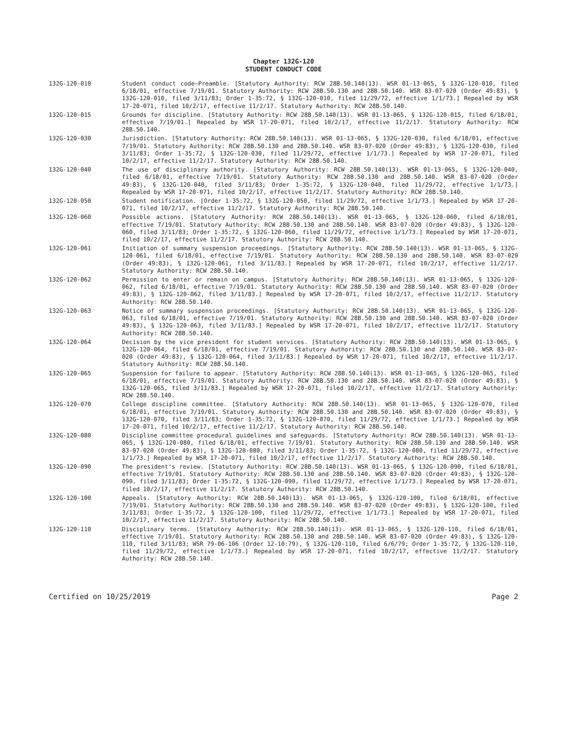Chapter 132G-120
STUDENT CONDUCT CODE
132G-120-010 Student conduct code—Preamble. [Statutory Authority: RCW 28B.50.140(13). WSR 01-13-065, § 132G-120-010, filed 6/18/01, effective 7/19/01. Statutory Authority: RCW 28B.50.130 and 28B.50.140. WSR 83-07-020 (Order 49:83), § 132G-120-010, filed 3/11/83; Order 1-35:72, § 132G-120-010, filed 11/29/72, effective 1/1/73.] Repealed by WSR 17-20-071, filed 10/2/17, effective 11/2/17. Statutory Authority: RCW 28B.50.140.
132G-120-015 Grounds for discipline. [Statutory Authority: RCW 28B.50.140(13). WSR 01-13-065, § 132G-120-015, filed 6/18/01, effective 7/19/01.] Repealed by WSR 17-20-071, filed 10/2/17, effective 11/2/17. Statutory Authority: RCW 28B.50.140.
132G-120-030 Jurisdiction. [Statutory Authority: RCW 28B.50.140(13). WSR 01-13-065, § 132G-120-030, filed 6/18/01, effective 7/19/01. Statutory Authority: RCW 28B.50.130 and 28B.50.140. WSR 83-07-020 (Order 49:83), § 132G-120-030, filed 3/11/83; Order 1-35:72, § 132G-120-030, filed 11/29/72, effective 1/1/73.] Repealed by WSR 17-20-071, filed 10/2/17, effective 11/2/17. Statutory Authority: RCW 28B.50.140.
132G-120-040 The use of disciplinary authority. [Statutory Authority: RCW 28B.50.140(13). WSR 01-13-065, § 132G-120-040, filed 6/18/01, effective 7/19/01. Statutory Authority: RCW 28B.50.130 and 28B.50.140. WSR 83-07-020 (Order 49:83), § 132G-120-040, filed 3/11/83; Order 1-35:72, § 132G-120-040, filed 11/29/72, effective 1/1/73.] Repealed by WSR 17-20-071, filed 10/2/17, effective 11/2/17. Statutory Authority: RCW 28B.50.140.
132G-120-050 Student notification. [Order 1-35:72, § 132G-120-050, filed 11/29/72, effective 1/1/73.] Repealed by WSR 17-20-071, filed 10/2/17, effective 11/2/17. Statutory Authority: RCW 28B.50.140.
132G-120-060 Possible actions. [Statutory Authority: RCW 28B.50.140(13). WSR 01-13-065, § 132G-120-060, filed 6/18/01, effective 7/19/01. Statutory Authority: RCW 28B.50.130 and 28B.50.140. WSR 83-07-020 (Order 49:83), § 132G-120-060, filed 3/11/83; Order 1-35:72, § 132G-120-060, filed 11/29/72, effective 1/1/73.] Repealed by WSR 17-20-071, filed 10/2/17, effective 11/2/17. Statutory Authority: RCW 28B.50.140.
132G-120-061 Initiation of summary suspension proceedings. [Statutory Authority: RCW 28B.50.140(13). WSR 01-13-065, § 132G-120-061, filed 6/18/01, effective 7/19/01. Statutory Authority: RCW 28B.50.130 and 28B.50.140. WSR 83-07-020 (Order 49:83), § 132G-120-061, filed 3/11/83.] Repealed by WSR 17-20-071, filed 10/2/17, effective 11/2/17. Statutory Authority: RCW 28B.50.140.
132G-120-062 Permission to enter or remain on campus. [Statutory Authority: RCW 28B.50.140(13). WSR 01-13-065, § 132G-120-062, filed 6/18/01, effective 7/19/01. Statutory Authority: RCW 28B.50.130 and 28B.50.140. WSR 83-07-020 (Order 49:83), § 132G-120-062, filed 3/11/83.] Repealed by WSR 17-20-071, filed 10/2/17, effective 11/2/17. Statutory Authority: RCW 28B.50.140.
132G-120-063 Notice of summary suspension proceedings. [Statutory Authority: RCW 28B.50.140(13). WSR 01-13-065, § 132G-120-063, filed 6/18/01, effective 7/19/01. Statutory Authority: RCW 28B.50.130 and 28B.50.140. WSR 83-07-020 (Order 49:83), § 132G-120-063, filed 3/11/83.] Repealed by WSR 17-20-071, filed 10/2/17, effective 11/2/17. Statutory Authority: RCW 28B.50.140.
132G-120-064 Decision by the vice president for student services. [Statutory Authority: RCW 28B.50.140(13). WSR 01-13-065, § 132G-120-064, filed 6/18/01, effective 7/19/01. Statutory Authority: RCW 28B.50.130 and 28B.50.140. WSR 83-07-020 (Order 49:83), § 132G-120-064, filed 3/11/83.] Repealed by WSR 17-20-071, filed 10/2/17, effective 11/2/17. Statutory Authority: RCW 28B.50.140.
132G-120-065 Suspension for failure to appear. [Statutory Authority: RCW 28B.50.140(13). WSR 01-13-065, § 132G-120-065, filed 6/18/01, effective 7/19/01. Statutory Authority: RCW 28B.50.130 and 28B.50.140. WSR 83-07-020 (Order 49:83), § 132G-120-065, filed 3/11/83.] Repealed by WSR 17-20-071, filed 10/2/17, effective 11/2/17. Statutory Authority: RCW 28B.50.140.
132G-120-070 College discipline committee. [Statutory Authority: RCW 28B.50.140(13). WSR 01-13-065, § 132G-120-070, filed 6/18/01, effective 7/19/01. Statutory Authority: RCW 28B.50.130 and 28B.50.140. WSR 83-07-020 (Order 49:83), § 132G-120-070, filed 3/11/83; Order 1-35:72, § 132G-120-070, filed 11/29/72, effective 1/1/73.] Repealed by WSR 17-20-071, filed 10/2/17, effective 11/2/17. Statutory Authority: RCW 28B.50.140.
132G-120-080 Discipline committee procedural guidelines and safeguards. [Statutory Authority: RCW 28B.50.140(13). WSR 01-13-065, § 132G-120-080, filed 6/18/01, effective 7/19/01. Statutory Authority: RCW 28B.50.130 and 28B.50.140. WSR 83-07-020 (Order 49:83), § 132G-120-080, filed 3/11/83; Order 1-35:72, § 132G-120-080, filed 11/29/72, effective 1/1/73.] Repealed by WSR 17-20-071, filed 10/2/17, effective 11/2/17. Statutory Authority: RCW 28B.50.140.
132G-120-090 The president's review. [Statutory Authority: RCW 28B.50.140(13). WSR 01-13-065, § 132G-120-090, filed 6/18/01, effective 7/19/01. Statutory Authority: RCW 28B.50.130 and 28B.50.140. WSR 83-07-020 (Order 49:83), § 132G-120-090, filed 3/11/83; Order 1-35:72, § 132G-120-090, filed 11/29/72, effective 1/1/73.] Repealed by WSR 17-20-071, filed 10/2/17, effective 11/2/17. Statutory Authority: RCW 28B.50.140.
132G-120-100 Appeals. [Statutory Authority: RCW 28B.50.140(13). WSR 01-13-065, § 132G-120-100, filed 6/18/01, effective 7/19/01. Statutory Authority: RCW 28B.50.130 and 28B.50.140. WSR 83-07-020 (Order 49:83), § 132G-120-100, filed 3/11/83; Order 1-35:72, § 132G-120-100, filed 11/29/72, effective 1/1/73.] Repealed by WSR 17-20-071, filed 10/2/17, effective 11/2/17. Statutory Authority: RCW 28B.50.140.
132G-120-110 Disciplinary terms. [Statutory Authority: RCW 28B.50.140(13). WSR 01-13-065, § 132G-120-110, filed 6/18/01, effective 7/19/01. Statutory Authority: RCW 28B.50.130 and 28B.50.140. WSR 83-07-020 (Order 49:83), § 132G-120-110, filed 3/11/83; WSR 79-06-106 (Order 12-10:79), § 132G-120-110, filed 6/6/79; Order 1-35:72, § 132G-120-110, filed 11/29/72, effective 1/1/73.] Repealed by WSR 17-20-071, filed 10/2/17, effective 11/2/17. Statutory Authority: RCW 28B.50.140.
Certified on 10/25/2019 Page 2